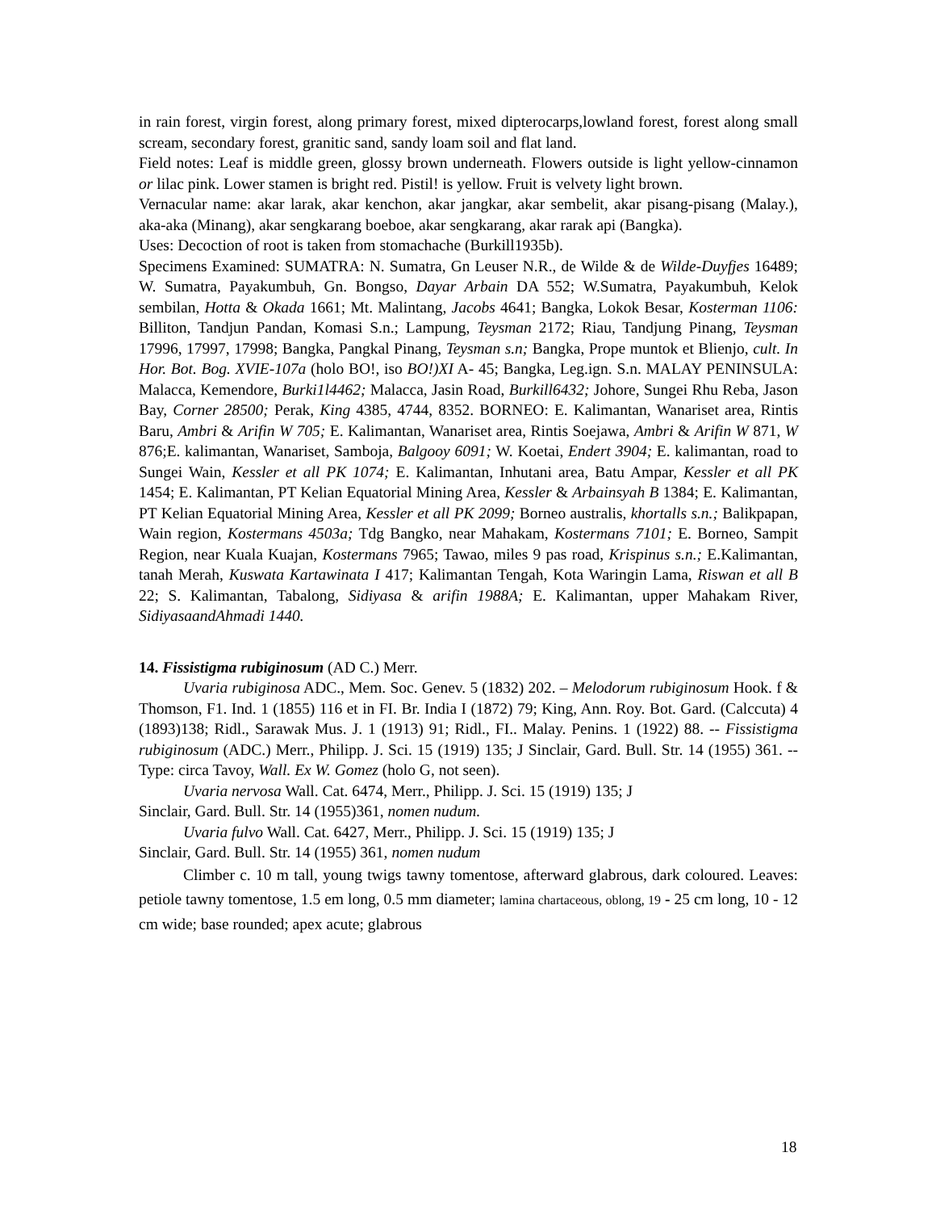in rain forest, virgin forest, along primary forest, mixed dipterocarps,lowland forest, forest along small scream, secondary forest, granitic sand, sandy loam soil and flat land.
Field notes: Leaf is middle green, glossy brown underneath. Flowers outside is light yellow-cinnamon or lilac pink. Lower stamen is bright red. Pistil! is yellow. Fruit is velvety light brown.
Vernacular name: akar larak, akar kenchon, akar jangkar, akar sembelit, akar pisang-pisang (Malay.), aka-aka (Minang), akar sengkarang boeboe, akar sengkarang, akar rarak api (Bangka).
Uses: Decoction of root is taken from stomachache (Burkill1935b).
Specimens Examined: SUMATRA: N. Sumatra, Gn Leuser N.R., de Wilde & de Wilde-Duyfjes 16489; W. Sumatra, Payakumbuh, Gn. Bongso, Dayar Arbain DA 552; W.Sumatra, Payakumbuh, Kelok sembilan, Hotta & Okada 1661; Mt. Malintang, Jacobs 4641; Bangka, Lokok Besar, Kosterman 1106: Billiton, Tandjun Pandan, Komasi S.n.; Lampung, Teysman 2172; Riau, Tandjung Pinang, Teysman 17996, 17997, 17998; Bangka, Pangkal Pinang, Teysman s.n; Bangka, Prope muntok et Blienjo, cult. In Hor. Bot. Bog. XVIE-107a (holo BO!, iso BO!)XI A- 45; Bangka, Leg.ign. S.n. MALAY PENINSULA: Malacca, Kemendore, Burki1l4462; Malacca, Jasin Road, Burkill6432; Johore, Sungei Rhu Reba, Jason Bay, Corner 28500; Perak, King 4385, 4744, 8352. BORNEO: E. Kalimantan, Wanariset area, Rintis Baru, Ambri & Arifin W 705; E. Kalimantan, Wanariset area, Rintis Soejawa, Ambri & Arifin W 871, W 876;E. kalimantan, Wanariset, Samboja, Balgooy 6091; W. Koetai, Endert 3904; E. kalimantan, road to Sungei Wain, Kessler et all PK 1074; E. Kalimantan, Inhutani area, Batu Ampar, Kessler et all PK 1454; E. Kalimantan, PT Kelian Equatorial Mining Area, Kessler & Arbainsyah B 1384; E. Kalimantan, PT Kelian Equatorial Mining Area, Kessler et all PK 2099; Borneo australis, khortalls s.n.; Balikpapan, Wain region, Kostermans 4503a; Tdg Bangko, near Mahakam, Kostermans 7101; E. Borneo, Sampit Region, near Kuala Kuajan, Kostermans 7965; Tawao, miles 9 pas road, Krispinus s.n.; E.Kalimantan, tanah Merah, Kuswata Kartawinata I 417; Kalimantan Tengah, Kota Waringin Lama, Riswan et all B 22; S. Kalimantan, Tabalong, Sidiyasa & arifin 1988A; E. Kalimantan, upper Mahakam River, SidiyasaandAhmadi 1440.
14. Fissistigma rubiginosum (AD C.) Merr.
Uvaria rubiginosa ADC., Mem. Soc. Genev. 5 (1832) 202. – Melodorum rubiginosum Hook. f & Thomson, F1. Ind. 1 (1855) 116 et in FI. Br. India I (1872) 79; King, Ann. Roy. Bot. Gard. (Calccuta) 4 (1893)138; Ridl., Sarawak Mus. J. 1 (1913) 91; Ridl., FI.. Malay. Penins. 1 (1922) 88. -- Fissistigma rubiginosum (ADC.) Merr., Philipp. J. Sci. 15 (1919) 135; J Sinclair, Gard. Bull. Str. 14 (1955) 361. -- Type: circa Tavoy, Wall. Ex W. Gomez (holo G, not seen).
Uvaria nervosa Wall. Cat. 6474, Merr., Philipp. J. Sci. 15 (1919) 135; J
Sinclair, Gard. Bull. Str. 14 (1955)361, nomen nudum.
Uvaria fulvo Wall. Cat. 6427, Merr., Philipp. J. Sci. 15 (1919) 135; J
Sinclair, Gard. Bull. Str. 14 (1955) 361, nomen nudum
Climber c. 10 m tall, young twigs tawny tomentose, afterward glabrous, dark coloured. Leaves: petiole tawny tomentose, 1.5 em long, 0.5 mm diameter; lamina chartaceous, oblong, 19 - 25 cm long, 10 - 12 cm wide; base rounded; apex acute; glabrous
18